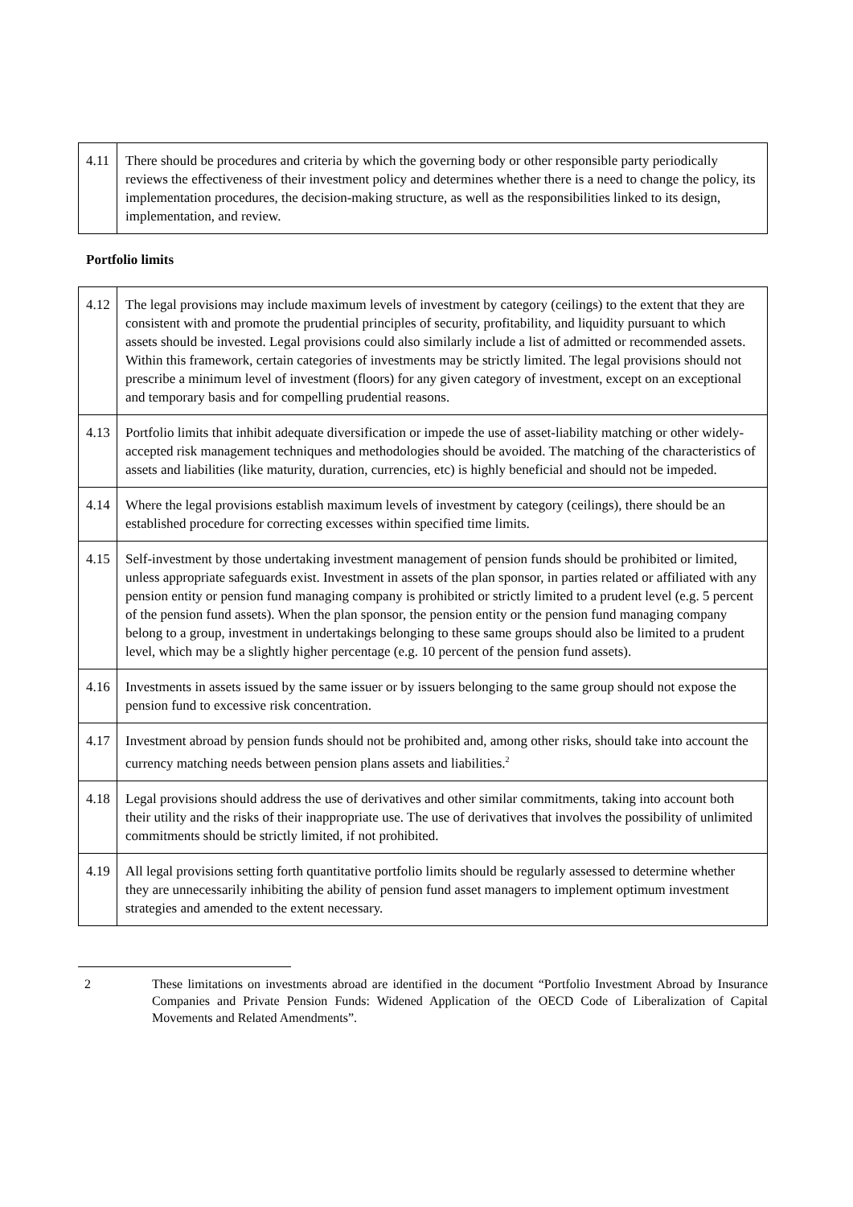| 4.11 | There should be procedures and criteria by which the governing body or other responsible party periodically reviews the effectiveness of their investment policy and determines whether there is a need to change the policy, its implementation procedures, the decision-making structure, as well as the responsibilities linked to its design, implementation, and review. |
Portfolio limits
| 4.12 | The legal provisions may include maximum levels of investment by category (ceilings) to the extent that they are consistent with and promote the prudential principles of security, profitability, and liquidity pursuant to which assets should be invested. Legal provisions could also similarly include a list of admitted or recommended assets. Within this framework, certain categories of investments may be strictly limited. The legal provisions should not prescribe a minimum level of investment (floors) for any given category of investment, except on an exceptional and temporary basis and for compelling prudential reasons. |
| 4.13 | Portfolio limits that inhibit adequate diversification or impede the use of asset-liability matching or other widely-accepted risk management techniques and methodologies should be avoided. The matching of the characteristics of assets and liabilities (like maturity, duration, currencies, etc) is highly beneficial and should not be impeded. |
| 4.14 | Where the legal provisions establish maximum levels of investment by category (ceilings), there should be an established procedure for correcting excesses within specified time limits. |
| 4.15 | Self-investment by those undertaking investment management of pension funds should be prohibited or limited, unless appropriate safeguards exist. Investment in assets of the plan sponsor, in parties related or affiliated with any pension entity or pension fund managing company is prohibited or strictly limited to a prudent level (e.g. 5 percent of the pension fund assets). When the plan sponsor, the pension entity or the pension fund managing company belong to a group, investment in undertakings belonging to these same groups should also be limited to a prudent level, which may be a slightly higher percentage (e.g. 10 percent of the pension fund assets). |
| 4.16 | Investments in assets issued by the same issuer or by issuers belonging to the same group should not expose the pension fund to excessive risk concentration. |
| 4.17 | Investment abroad by pension funds should not be prohibited and, among other risks, should take into account the currency matching needs between pension plans assets and liabilities.<sup>2</sup> |
| 4.18 | Legal provisions should address the use of derivatives and other similar commitments, taking into account both their utility and the risks of their inappropriate use. The use of derivatives that involves the possibility of unlimited commitments should be strictly limited, if not prohibited. |
| 4.19 | All legal provisions setting forth quantitative portfolio limits should be regularly assessed to determine whether they are unnecessarily inhibiting the ability of pension fund asset managers to implement optimum investment strategies and amended to the extent necessary. |
2 These limitations on investments abroad are identified in the document “Portfolio Investment Abroad by Insurance Companies and Private Pension Funds: Widened Application of the OECD Code of Liberalization of Capital Movements and Related Amendments”.